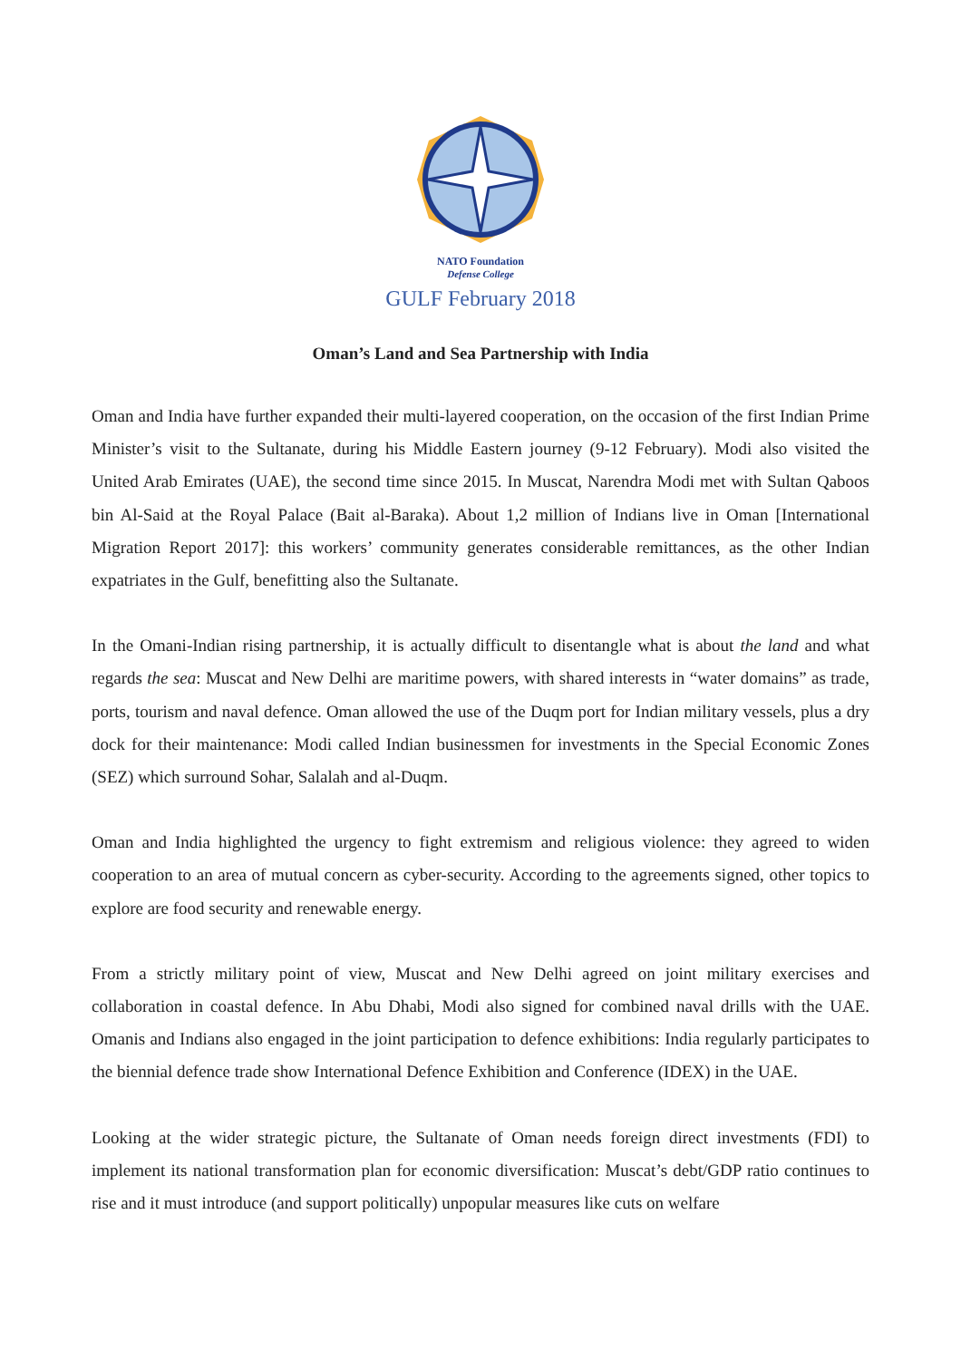NATO Foundation
Defense College
GULF February 2018
Oman’s Land and Sea Partnership with India
Oman and India have further expanded their multi-layered cooperation, on the occasion of the first Indian Prime Minister’s visit to the Sultanate, during his Middle Eastern journey (9-12 February). Modi also visited the United Arab Emirates (UAE), the second time since 2015. In Muscat, Narendra Modi met with Sultan Qaboos bin Al-Said at the Royal Palace (Bait al-Baraka). About 1,2 million of Indians live in Oman [International Migration Report 2017]: this workers’ community generates considerable remittances, as the other Indian expatriates in the Gulf, benefitting also the Sultanate.
In the Omani-Indian rising partnership, it is actually difficult to disentangle what is about the land and what regards the sea: Muscat and New Delhi are maritime powers, with shared interests in “water domains” as trade, ports, tourism and naval defence. Oman allowed the use of the Duqm port for Indian military vessels, plus a dry dock for their maintenance: Modi called Indian businessmen for investments in the Special Economic Zones (SEZ) which surround Sohar, Salalah and al-Duqm.
Oman and India highlighted the urgency to fight extremism and religious violence: they agreed to widen cooperation to an area of mutual concern as cyber-security. According to the agreements signed, other topics to explore are food security and renewable energy.
From a strictly military point of view, Muscat and New Delhi agreed on joint military exercises and collaboration in coastal defence. In Abu Dhabi, Modi also signed for combined naval drills with the UAE. Omanis and Indians also engaged in the joint participation to defence exhibitions: India regularly participates to the biennial defence trade show International Defence Exhibition and Conference (IDEX) in the UAE.
Looking at the wider strategic picture, the Sultanate of Oman needs foreign direct investments (FDI) to implement its national transformation plan for economic diversification: Muscat’s debt/GDP ratio continues to rise and it must introduce (and support politically) unpopular measures like cuts on welfare